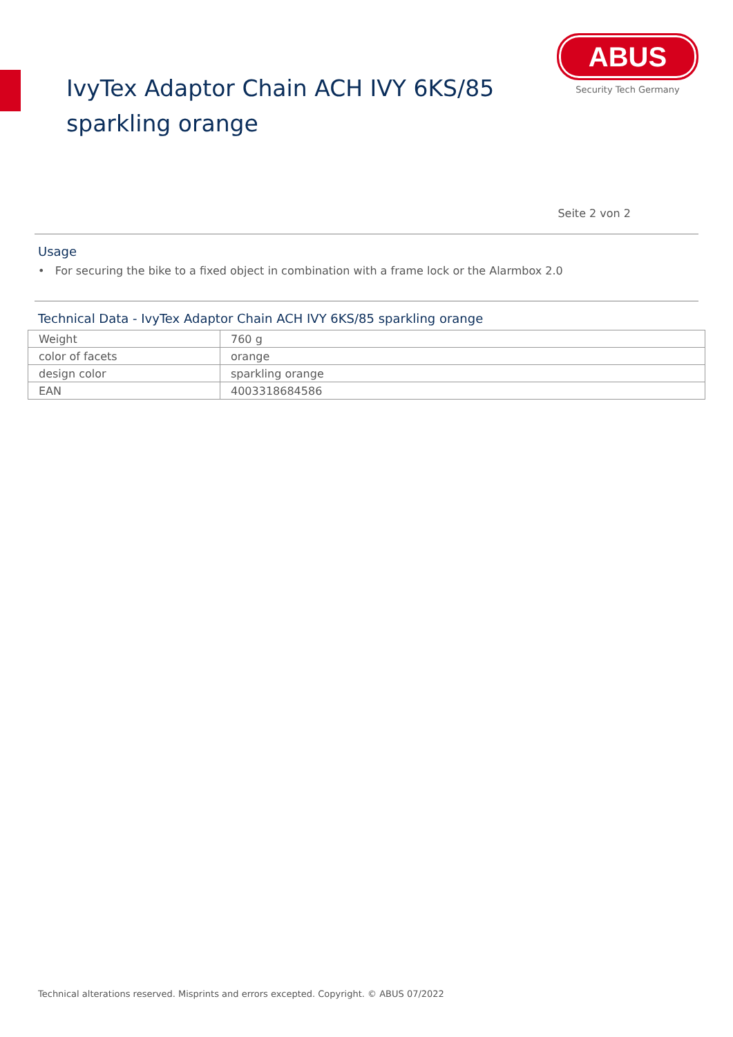IvyTex Adaptor Chain ACH IVY 6KS/85
sparkling orange
ABUS
Security Tech Germany
Seite 2 von 2
Usage
• For securing the bike to a fixed object in combination with a frame lock or the Alarmbox 2.0
Technical Data - IvyTex Adaptor Chain ACH IVY 6KS/85 sparkling orange
| Weight | 760 g |
| color of facets | orange |
| design color | sparkling orange |
| EAN | 4003318684586 |
Technical alterations reserved. Misprints and errors excepted. Copyright. © ABUS 07/2022